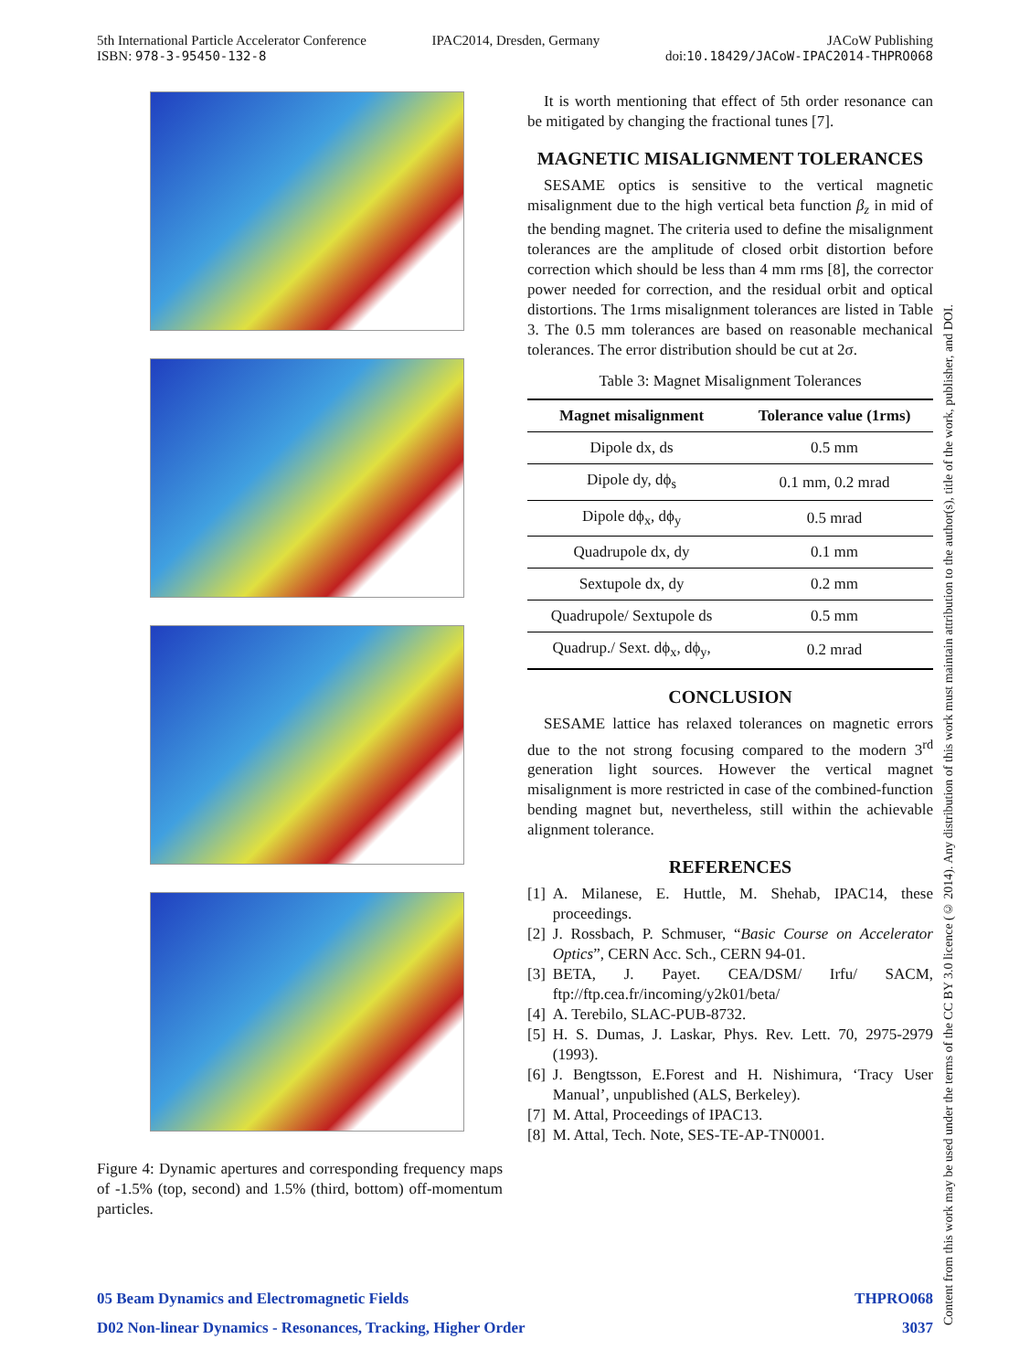5th International Particle Accelerator Conference
ISBN: 978-3-95450-132-8
IPAC2014, Dresden, Germany JACoW Publishing
doi:10.18429/JACoW-IPAC2014-THPRO068
Figure 4: Dynamic apertures and corresponding frequency maps of -1.5% (top, second) and 1.5% (third, bottom) off-momentum particles.
It is worth mentioning that effect of 5th order resonance can be mitigated by changing the fractional tunes [7].
MAGNETIC MISALIGNMENT TOLERANCES
SESAME optics is sensitive to the vertical magnetic misalignment due to the high vertical beta function β<sub>z</sub> in mid of the bending magnet. The criteria used to define the misalignment tolerances are the amplitude of closed orbit distortion before correction which should be less than 4 mm rms [8], the corrector power needed for correction, and the residual orbit and optical distortions. The 1rms misalignment tolerances are listed in Table 3. The 0.5 mm tolerances are based on reasonable mechanical tolerances. The error distribution should be cut at 2σ.
Table 3: Magnet Misalignment Tolerances
| Magnet misalignment | Tolerance value (1rms) |
| --- | --- |
| Dipole dx, ds | 0.5 mm |
| Dipole dy, dϕ<sub>s</sub> | 0.1 mm, 0.2 mrad |
| Dipole dϕ<sub>x</sub>, dϕ<sub>y</sub> | 0.5 mrad |
| Quadrupole dx, dy | 0.1 mm |
| Sextupole dx, dy | 0.2 mm |
| Quadrupole/ Sextupole ds | 0.5 mm |
| Quadrup./ Sext. dϕ<sub>x</sub>, dϕ<sub>y</sub>, | 0.2 mrad |
CONCLUSION
SESAME lattice has relaxed tolerances on magnetic errors due to the not strong focusing compared to the modern 3<sup>rd</sup> generation light sources. However the vertical magnet misalignment is more restricted in case of the combined-function bending magnet but, nevertheless, still within the achievable alignment tolerance.
REFERENCES
[1] A. Milanese, E. Huttle, M. Shehab, IPAC14, these proceedings.
[2] J. Rossbach, P. Schmuser, “Basic Course on Accelerator Optics”, CERN Acc. Sch., CERN 94-01.
[3] BETA, J. Payet. CEA/DSM/ Irfu/ SACM, ftp://ftp.cea.fr/incoming/y2k01/beta/
[4] A. Terebilo, SLAC-PUB-8732.
[5] H. S. Dumas, J. Laskar, Phys. Rev. Lett. 70, 2975-2979 (1993).
[6] J. Bengtsson, E.Forest and H. Nishimura, ‘Tracy User Manual’, unpublished (ALS, Berkeley).
[7] M. Attal, Proceedings of IPAC13.
[8] M. Attal, Tech. Note, SES-TE-AP-TN0001.
05 Beam Dynamics and Electromagnetic Fields THPRO068
D02 Non-linear Dynamics - Resonances, Tracking, Higher Order 3037
Content from this work may be used under the terms of the CC BY 3.0 licence (© 2014). Any distribution of this work must maintain attribution to the author(s), title of the work, publisher, and DOI.